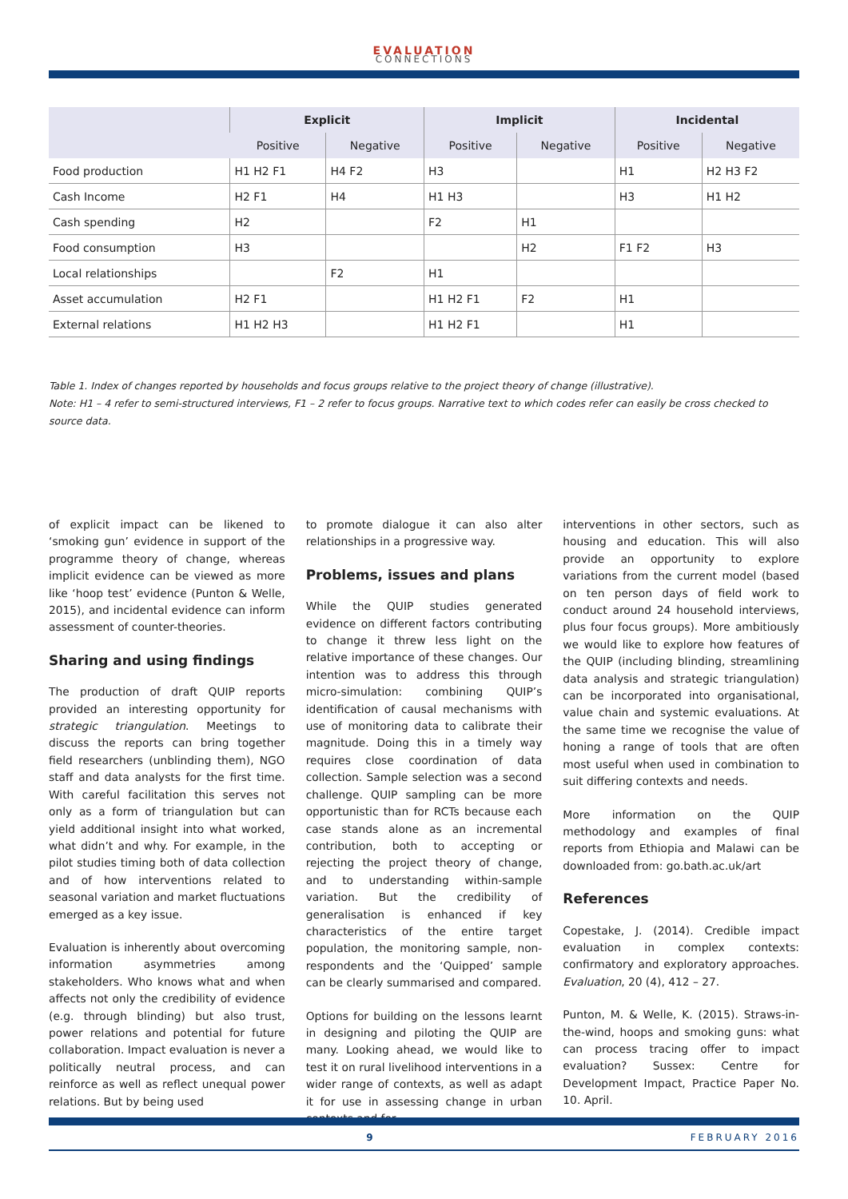EVALUATION
CONNECTIONS
| | Explicit | | Implicit | | Incidental | |
| --- | --- | --- | --- | --- | --- | --- |
| | Positive | Negative | Positive | Negative | Positive | Negative |
| Food production | H1 H2 F1 | H4 F2 | H3 | | H1 | H2 H3 F2 |
| Cash Income | H2 F1 | H4 | H1 H3 | | H3 | H1 H2 |
| Cash spending | H2 | | F2 | H1 | | |
| Food consumption | H3 | | | H2 | F1 F2 | H3 |
| Local relationships | | F2 | H1 | | | |
| Asset accumulation | H2 F1 | | H1 H2 F1 | F2 | H1 | |
| External relations | H1 H2 H3 | | H1 H2 F1 | | H1 | |
Table 1. Index of changes reported by households and focus groups relative to the project theory of change (illustrative).
Note: H1 – 4 refer to semi-structured interviews, F1 – 2 refer to focus groups. Narrative text to which codes refer can easily be cross checked to source data.
of explicit impact can be likened to ‘smoking gun’ evidence in support of the programme theory of change, whereas implicit evidence can be viewed as more like ‘hoop test’ evidence (Punton & Welle, 2015), and incidental evidence can inform assessment of counter-theories.
Sharing and using findings
The production of draft QUIP reports provided an interesting opportunity for strategic triangulation. Meetings to discuss the reports can bring together field researchers (unblinding them), NGO staff and data analysts for the first time. With careful facilitation this serves not only as a form of triangulation but can yield additional insight into what worked, what didn’t and why. For example, in the pilot studies timing both of data collection and of how interventions related to seasonal variation and market fluctuations emerged as a key issue.
Evaluation is inherently about overcoming information asymmetries among stakeholders. Who knows what and when affects not only the credibility of evidence (e.g. through blinding) but also trust, power relations and potential for future collaboration. Impact evaluation is never a politically neutral process, and can reinforce as well as reflect unequal power relations. But by being used
to promote dialogue it can also alter relationships in a progressive way.
Problems, issues and plans
While the QUIP studies generated evidence on different factors contributing to change it threw less light on the relative importance of these changes. Our intention was to address this through micro-simulation: combining QUIP’s identification of causal mechanisms with use of monitoring data to calibrate their magnitude. Doing this in a timely way requires close coordination of data collection. Sample selection was a second challenge. QUIP sampling can be more opportunistic than for RCTs because each case stands alone as an incremental contribution, both to accepting or rejecting the project theory of change, and to understanding within-sample variation. But the credibility of generalisation is enhanced if key characteristics of the entire target population, the monitoring sample, non-respondents and the ‘Quipped’ sample can be clearly summarised and compared.
Options for building on the lessons learnt in designing and piloting the QUIP are many. Looking ahead, we would like to test it on rural livelihood interventions in a wider range of contexts, as well as adapt it for use in assessing change in urban contexts and for
interventions in other sectors, such as housing and education. This will also provide an opportunity to explore variations from the current model (based on ten person days of field work to conduct around 24 household interviews, plus four focus groups). More ambitiously we would like to explore how features of the QUIP (including blinding, streamlining data analysis and strategic triangulation) can be incorporated into organisational, value chain and systemic evaluations. At the same time we recognise the value of honing a range of tools that are often most useful when used in combination to suit differing contexts and needs.
More information on the QUIP methodology and examples of final reports from Ethiopia and Malawi can be downloaded from: go.bath.ac.uk/art
References
Copestake, J. (2014). Credible impact evaluation in complex contexts: confirmatory and exploratory approaches. Evaluation, 20 (4), 412 – 27.
Punton, M. & Welle, K. (2015). Straws-in-the-wind, hoops and smoking guns: what can process tracing offer to impact evaluation? Sussex: Centre for Development Impact, Practice Paper No. 10. April.
9 FEBRUARY 2016